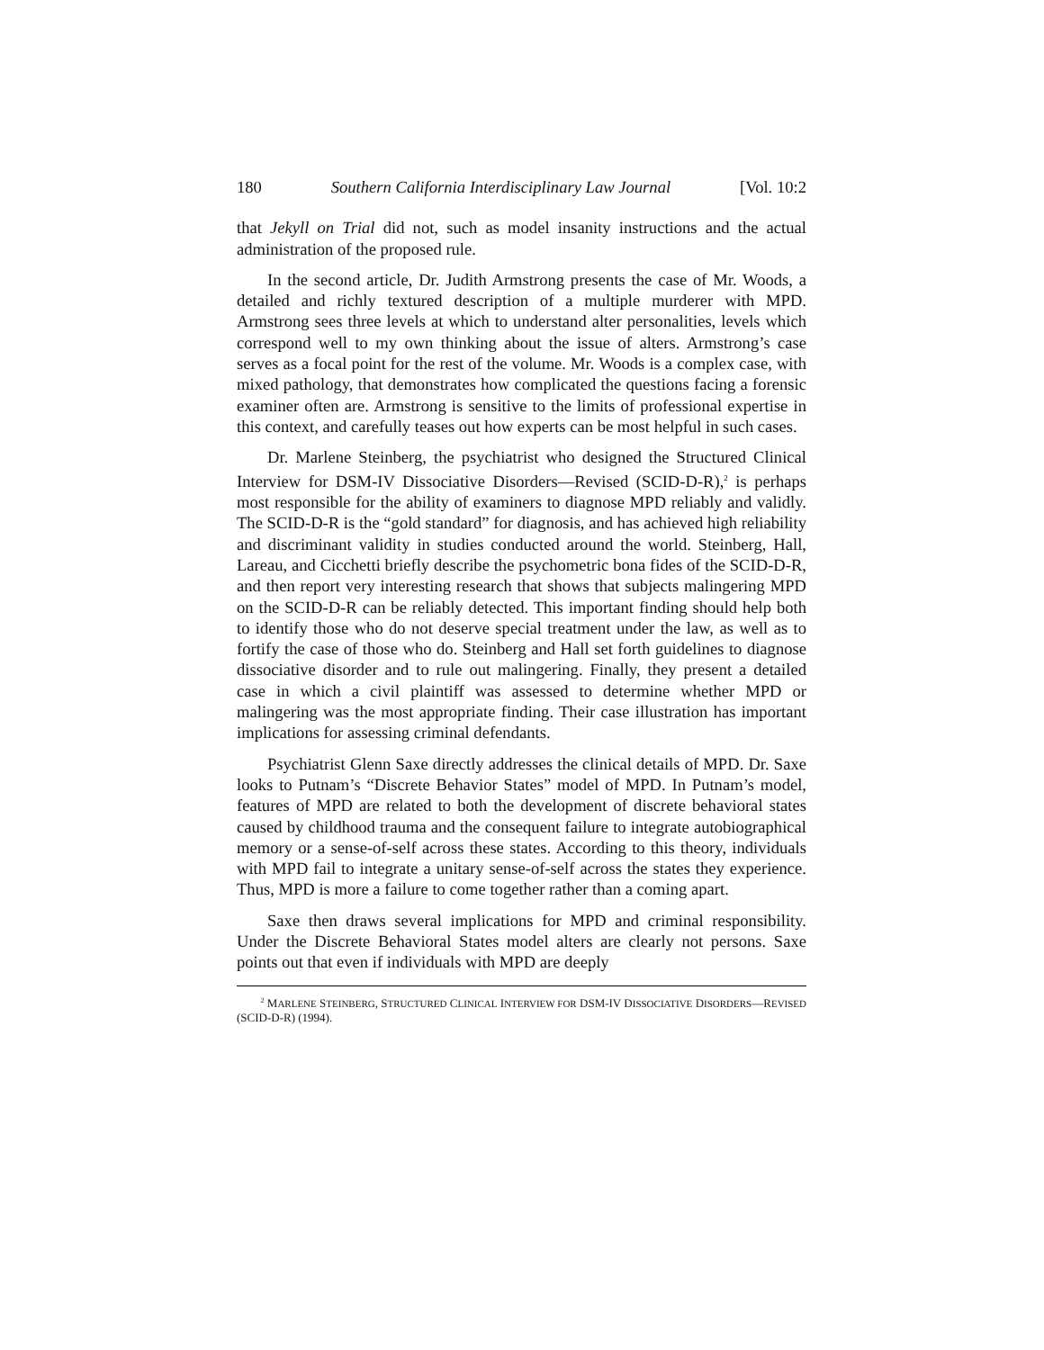180 Southern California Interdisciplinary Law Journal [Vol. 10:2
that Jekyll on Trial did not, such as model insanity instructions and the actual administration of the proposed rule.
In the second article, Dr. Judith Armstrong presents the case of Mr. Woods, a detailed and richly textured description of a multiple murderer with MPD. Armstrong sees three levels at which to understand alter personalities, levels which correspond well to my own thinking about the issue of alters. Armstrong’s case serves as a focal point for the rest of the volume. Mr. Woods is a complex case, with mixed pathology, that demonstrates how complicated the questions facing a forensic examiner often are. Armstrong is sensitive to the limits of professional expertise in this context, and carefully teases out how experts can be most helpful in such cases.
Dr. Marlene Steinberg, the psychiatrist who designed the Structured Clinical Interview for DSM-IV Dissociative Disorders—Revised (SCID-D-R),<sup>2</sup> is perhaps most responsible for the ability of examiners to diagnose MPD reliably and validly. The SCID-D-R is the “gold standard” for diagnosis, and has achieved high reliability and discriminant validity in studies conducted around the world. Steinberg, Hall, Lareau, and Cicchetti briefly describe the psychometric bona fides of the SCID-D-R, and then report very interesting research that shows that subjects malingering MPD on the SCID-D-R can be reliably detected. This important finding should help both to identify those who do not deserve special treatment under the law, as well as to fortify the case of those who do. Steinberg and Hall set forth guidelines to diagnose dissociative disorder and to rule out malingering. Finally, they present a detailed case in which a civil plaintiff was assessed to determine whether MPD or malingering was the most appropriate finding. Their case illustration has important implications for assessing criminal defendants.
Psychiatrist Glenn Saxe directly addresses the clinical details of MPD. Dr. Saxe looks to Putnam’s “Discrete Behavior States” model of MPD. In Putnam’s model, features of MPD are related to both the development of discrete behavioral states caused by childhood trauma and the consequent failure to integrate autobiographical memory or a sense-of-self across these states. According to this theory, individuals with MPD fail to integrate a unitary sense-of-self across the states they experience. Thus, MPD is more a failure to come together rather than a coming apart.
Saxe then draws several implications for MPD and criminal responsibility. Under the Discrete Behavioral States model alters are clearly not persons. Saxe points out that even if individuals with MPD are deeply
<sup>2</sup> MARLENE STEINBERG, STRUCTURED CLINICAL INTERVIEW FOR DSM-IV DISSOCIATIVE DISORDERS—REVISED (SCID-D-R) (1994).